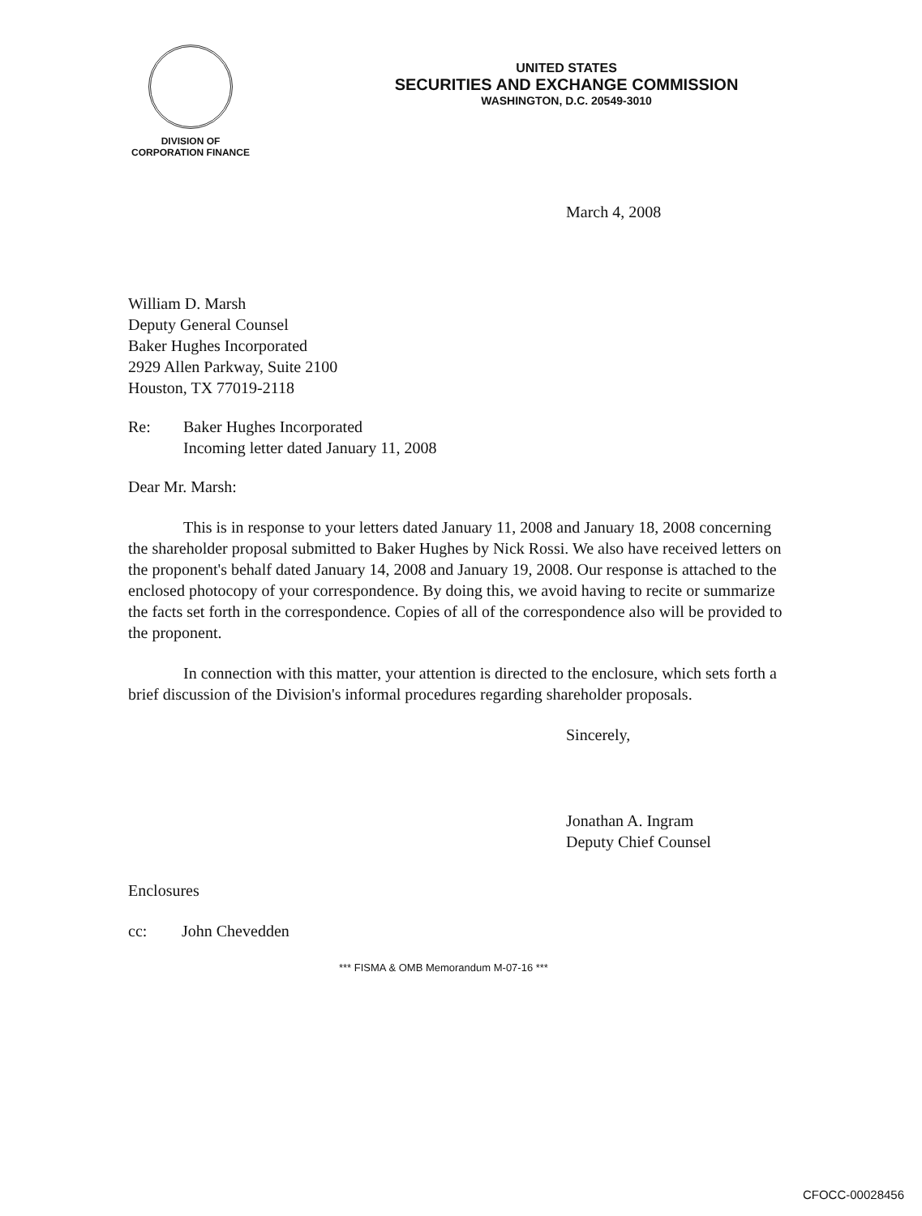DIVISION OF
CORPORATION FINANCE
UNITED STATES
SECURITIES AND EXCHANGE COMMISSION
WASHINGTON, D.C. 20549-3010
March 4, 2008
William D. Marsh
Deputy General Counsel
Baker Hughes Incorporated
2929 Allen Parkway, Suite 2100
Houston, TX 77019-2118
Re: Baker Hughes Incorporated
Incoming letter dated January 11, 2008
Dear Mr. Marsh:
This is in response to your letters dated January 11, 2008 and January 18, 2008 concerning the shareholder proposal submitted to Baker Hughes by Nick Rossi. We also have received letters on the proponent's behalf dated January 14, 2008 and January 19, 2008. Our response is attached to the enclosed photocopy of your correspondence. By doing this, we avoid having to recite or summarize the facts set forth in the correspondence. Copies of all of the correspondence also will be provided to the proponent.
In connection with this matter, your attention is directed to the enclosure, which sets forth a brief discussion of the Division's informal procedures regarding shareholder proposals.
Sincerely,
Jonathan A. Ingram
Deputy Chief Counsel
Enclosures
cc: John Chevedden
*** FISMA & OMB Memorandum M-07-16 ***
CFOCC-00028456